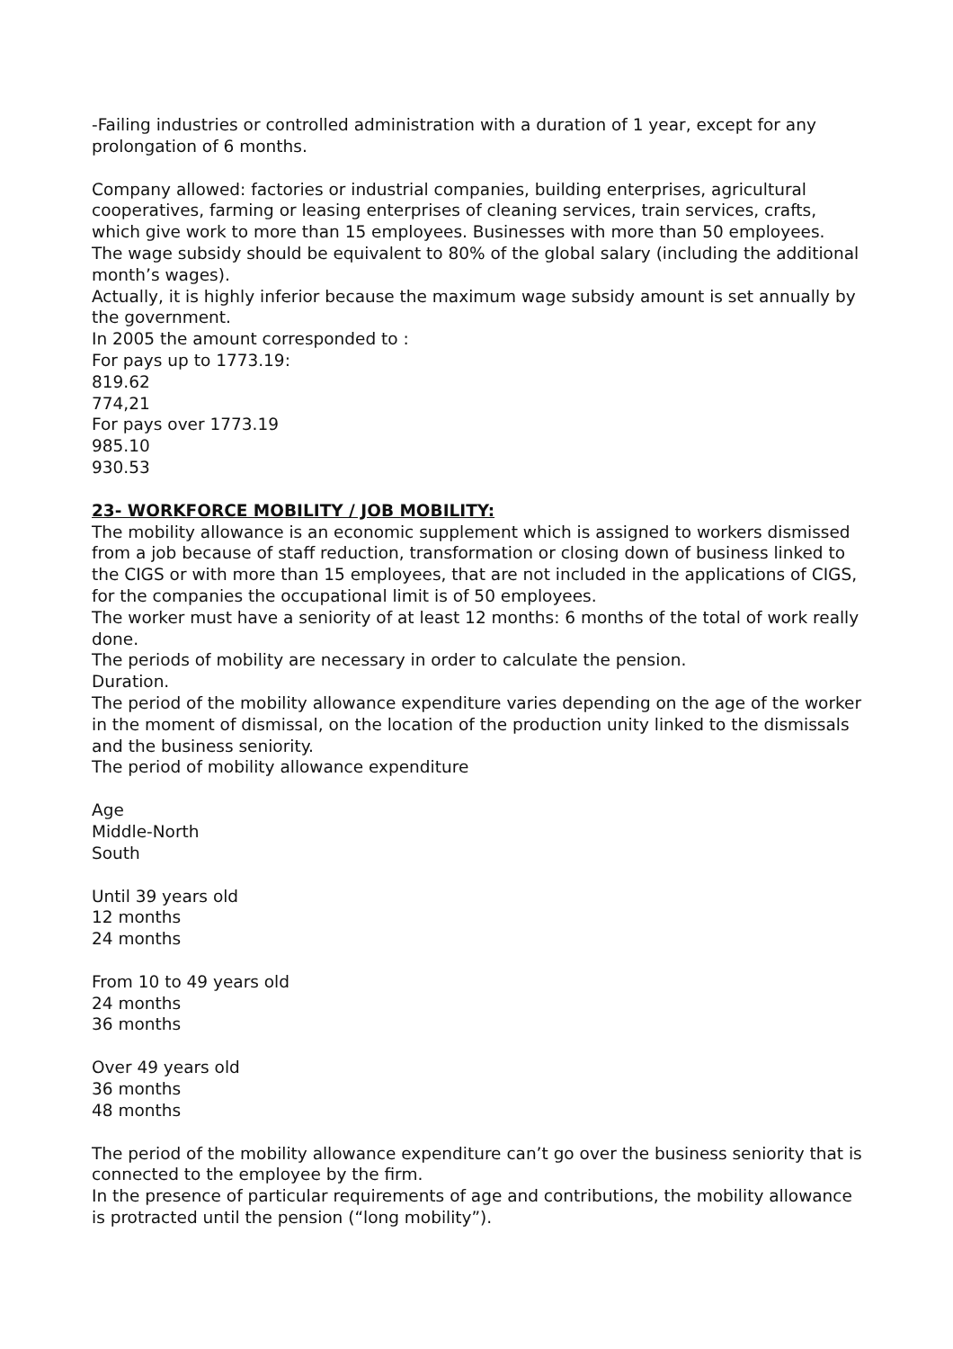-Failing industries or controlled administration with a duration of 1 year, except for any prolongation of 6 months.
Company allowed: factories or industrial companies, building enterprises, agricultural cooperatives, farming or leasing enterprises of cleaning services, train services, crafts, which give work to more than 15 employees. Businesses with more than 50 employees.
The wage subsidy should be equivalent to 80% of the global salary (including the additional month’s wages).
Actually, it is highly inferior because the maximum wage subsidy amount is set annually by the government.
In 2005 the amount corresponded to :
For pays up to 1773.19:
819.62
774,21
For pays over 1773.19
985.10
930.53
23- WORKFORCE MOBILITY / JOB MOBILITY:
The mobility allowance is an economic supplement which is assigned to workers dismissed from a job because of staff reduction, transformation or closing down of business linked to the CIGS or with more than 15 employees, that are not included in the applications of CIGS, for the companies the occupational limit is of 50 employees.
The worker must have a seniority of at least 12 months: 6 months of the total of work really done.
The periods of mobility are necessary in order to calculate the pension.
Duration.
The period of the mobility allowance expenditure varies depending on the age of the worker in the moment of dismissal, on the location of the production unity linked to the dismissals and the business seniority.
The period of mobility allowance expenditure
Age
Middle-North
South
Until 39 years old
12 months
24 months
From 10 to 49 years old
24 months
36 months
Over 49 years old
36 months
48 months
The period of the mobility allowance expenditure can’t go over the business seniority that is connected to the employee by the firm.
In the presence of particular requirements of age and contributions, the mobility allowance is protracted until the pension (“long mobility”).